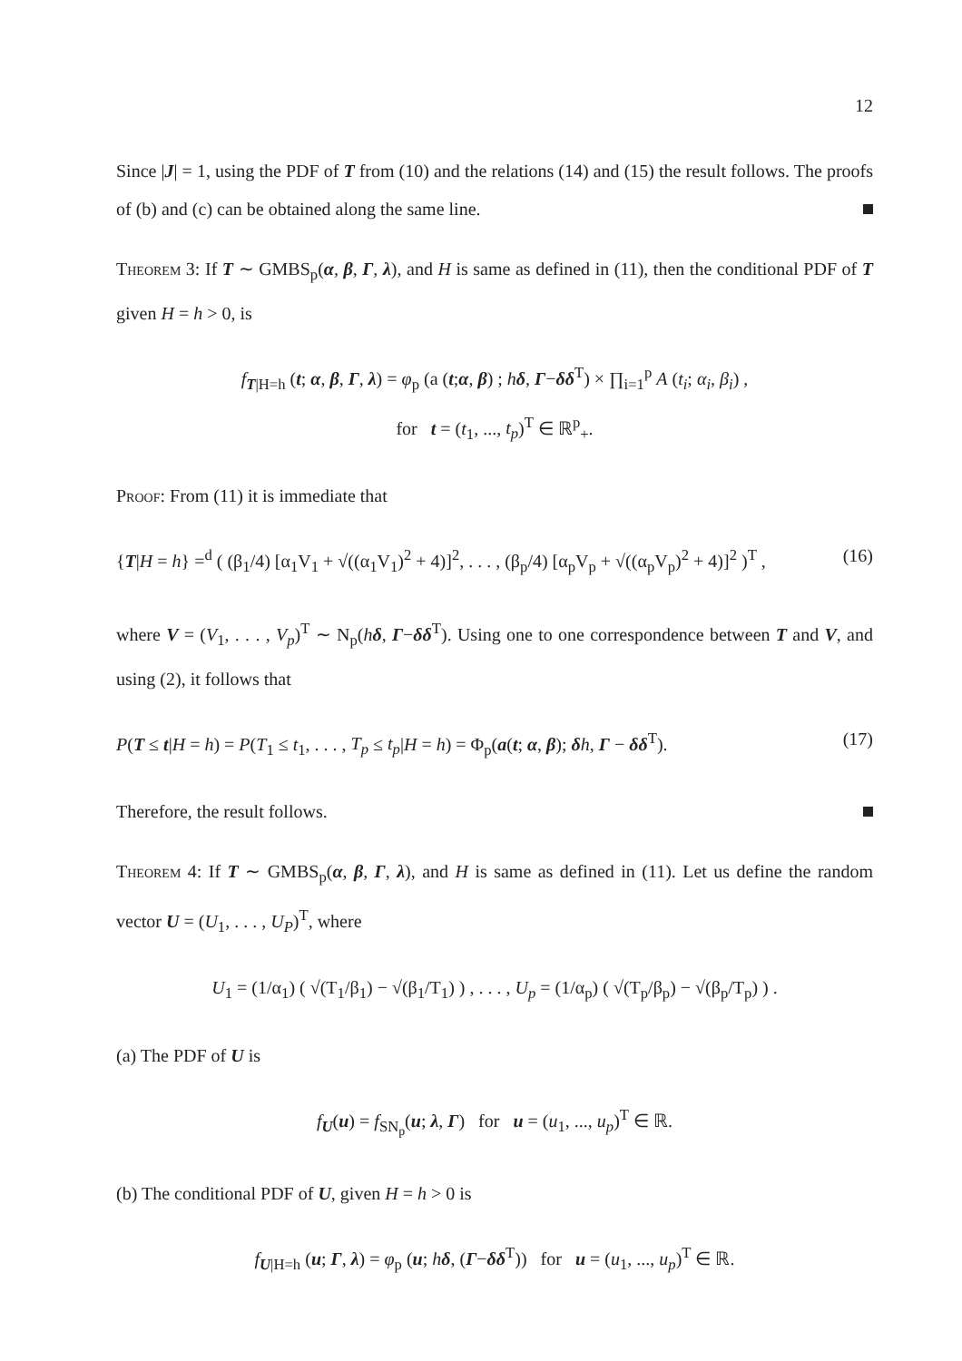12
Since |J| = 1, using the PDF of T from (10) and the relations (14) and (15) the result follows. The proofs of (b) and (c) can be obtained along the same line.
Theorem 3: If T ∼ GMBS<sub>p</sub>(α, β, Γ, λ), and H is same as defined in (11), then the conditional PDF of T given H = h > 0, is
f<sub>T|H=h</sub> (t; α, β, Γ, λ) = φ<sub>p</sub> (a (t;α, β) ; hδ, Γ−δδ<sup>T</sup>) × ∏<sub>i=1</sub><sup>p</sup> A (t<sub>i</sub>; α<sub>i</sub>, β<sub>i</sub>) ,
for t = (t<sub>1</sub>, ..., t<sub>p</sub>)<sup>T</sup> ∈ ℝ<sup>p</sup><sub>+</sub>.
Proof: From (11) it is immediate that
{T|H = h} =<sup>d</sup> ( (β<sub>1</sub>/4) [α<sub>1</sub>V<sub>1</sub> + √((α<sub>1</sub>V<sub>1</sub>)<sup>2</sup> + 4)]<sup>2</sup>, . . . , (β<sub>p</sub>/4) [α<sub>p</sub>V<sub>p</sub> + √((α<sub>p</sub>V<sub>p</sub>)<sup>2</sup> + 4)]<sup>2</sup> )<sup>T</sup> , (16)
where V = (V<sub>1</sub>, . . . , V<sub>p</sub>)<sup>T</sup> ∼ N<sub>p</sub>(hδ, Γ−δδ<sup>T</sup>). Using one to one correspondence between T and V, and using (2), it follows that
P(T ≤ t|H = h) = P(T<sub>1</sub> ≤ t<sub>1</sub>, . . . , T<sub>p</sub> ≤ t<sub>p</sub>|H = h) = Φ<sub>p</sub>(a(t; α, β); δh, Γ − δδ<sup>T</sup>). (17)
Therefore, the result follows.
Theorem 4: If T ∼ GMBS<sub>p</sub>(α, β, Γ, λ), and H is same as defined in (11). Let us define the random vector U = (U<sub>1</sub>, . . . , U<sub>P</sub>)<sup>T</sup>, where
U<sub>1</sub> = (1/α<sub>1</sub>) ( √(T<sub>1</sub>/β<sub>1</sub>) − √(β<sub>1</sub>/T<sub>1</sub>) ) , . . . , U<sub>p</sub> = (1/α<sub>p</sub>) ( √(T<sub>p</sub>/β<sub>p</sub>) − √(β<sub>p</sub>/T<sub>p</sub>) ) .
(a) The PDF of U is
f<sub>U</sub>(u) = f<sub>SN<sub>p</sub></sub>(u; λ, Γ) for u = (u<sub>1</sub>, ..., u<sub>p</sub>)<sup>T</sup> ∈ ℝ.
(b) The conditional PDF of U, given H = h > 0 is
f<sub>U|H=h</sub> (u; Γ, λ) = φ<sub>p</sub> (u; hδ, (Γ−δδ<sup>T</sup>)) for u = (u<sub>1</sub>, ..., u<sub>p</sub>)<sup>T</sup> ∈ ℝ.